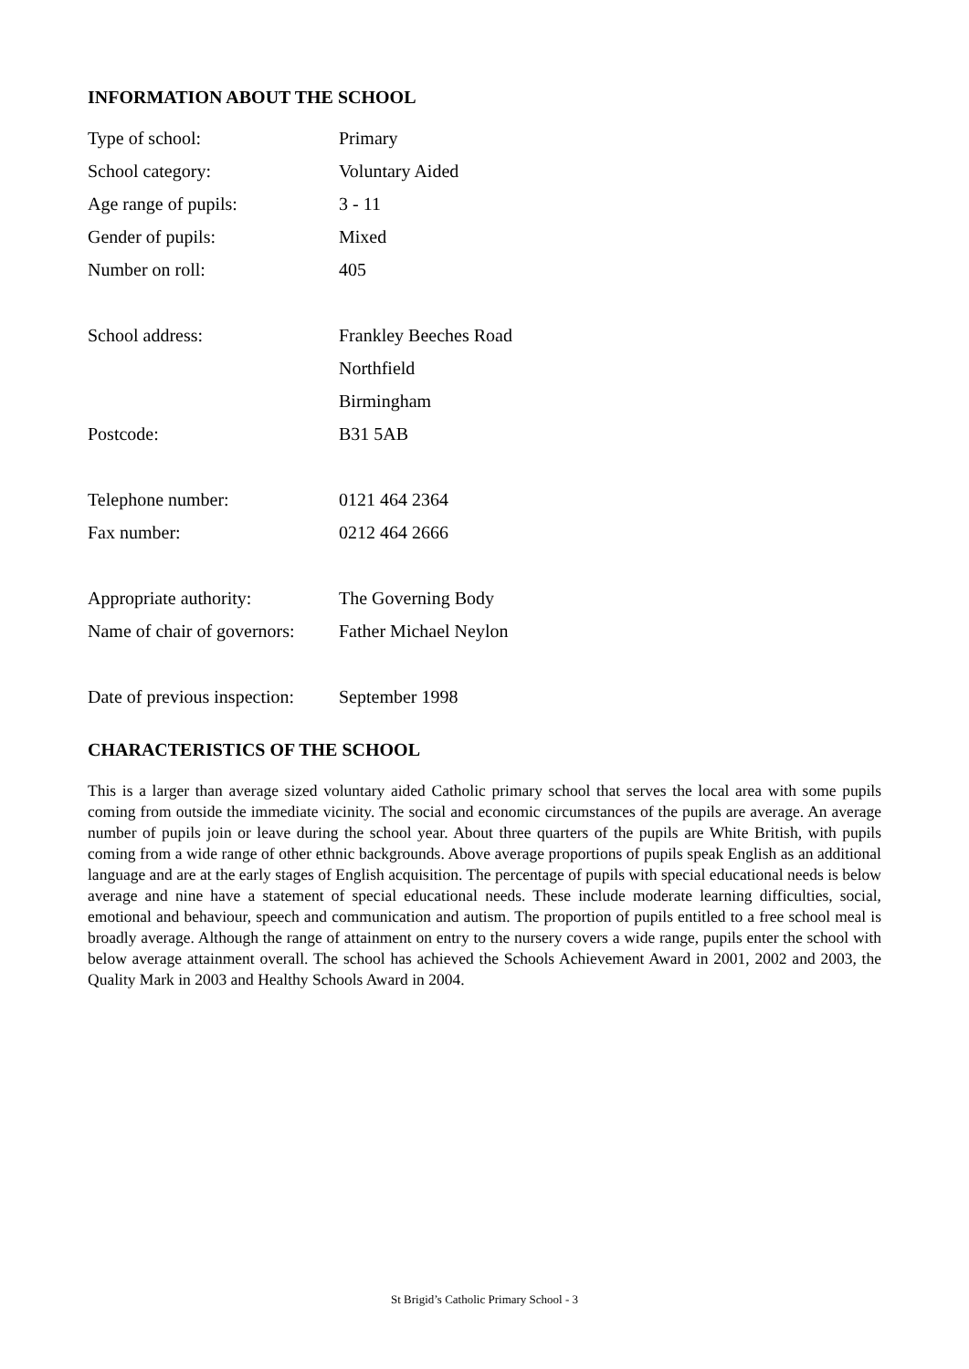INFORMATION ABOUT THE SCHOOL
| Type of school: | Primary |
| School category: | Voluntary Aided |
| Age range of pupils: | 3 - 11 |
| Gender of pupils: | Mixed |
| Number on roll: | 405 |
| School address: | Frankley Beeches Road |
| | Northfield |
| | Birmingham |
| Postcode: | B31 5AB |
| Telephone number: | 0121 464 2364 |
| Fax number: | 0212 464 2666 |
| Appropriate authority: | The Governing Body |
| Name of chair of governors: | Father Michael Neylon |
| Date of previous inspection: | September 1998 |
CHARACTERISTICS OF THE SCHOOL
This is a larger than average sized voluntary aided Catholic primary school that serves the local area with some pupils coming from outside the immediate vicinity. The social and economic circumstances of the pupils are average. An average number of pupils join or leave during the school year. About three quarters of the pupils are White British, with pupils coming from a wide range of other ethnic backgrounds. Above average proportions of pupils speak English as an additional language and are at the early stages of English acquisition. The percentage of pupils with special educational needs is below average and nine have a statement of special educational needs. These include moderate learning difficulties, social, emotional and behaviour, speech and communication and autism. The proportion of pupils entitled to a free school meal is broadly average. Although the range of attainment on entry to the nursery covers a wide range, pupils enter the school with below average attainment overall. The school has achieved the Schools Achievement Award in 2001, 2002 and 2003, the Quality Mark in 2003 and Healthy Schools Award in 2004.
St Brigid’s Catholic Primary School - 3